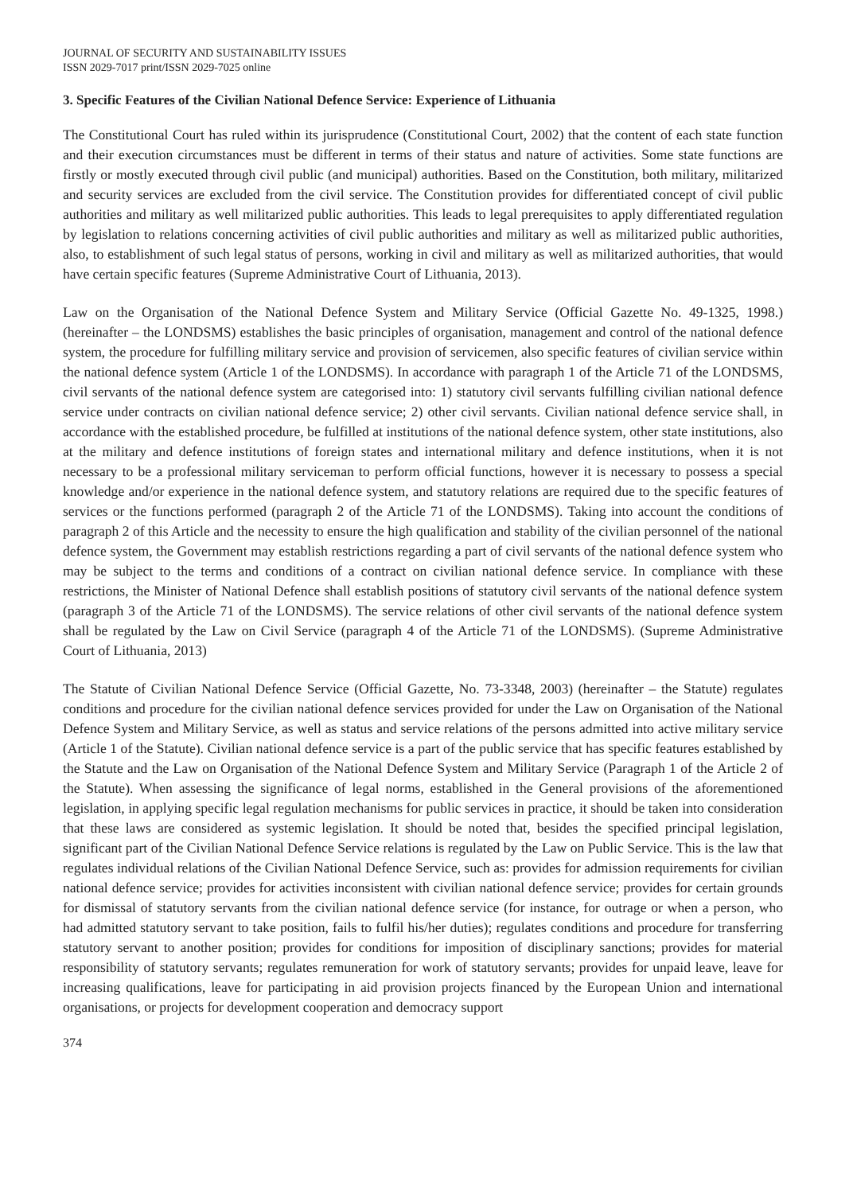JOURNAL OF SECURITY AND SUSTAINABILITY ISSUES
ISSN 2029-7017 print/ISSN 2029-7025 online
3. Specific Features of the Civilian National Defence Service: Experience of Lithuania
The Constitutional Court has ruled within its jurisprudence (Constitutional Court, 2002) that the content of each state function and their execution circumstances must be different in terms of their status and nature of activities. Some state functions are firstly or mostly executed through civil public (and municipal) authorities. Based on the Constitution, both military, militarized and security services are excluded from the civil service. The Constitution provides for differentiated concept of civil public authorities and military as well militarized public authorities. This leads to legal prerequisites to apply differentiated regulation by legislation to relations concerning activities of civil public authorities and military as well as militarized public authorities, also, to establishment of such legal status of persons, working in civil and military as well as militarized authorities, that would have certain specific features (Supreme Administrative Court of Lithuania, 2013).
Law on the Organisation of the National Defence System and Military Service (Official Gazette No. 49-1325, 1998.) (hereinafter – the LONDSMS) establishes the basic principles of organisation, management and control of the national defence system, the procedure for fulfilling military service and provision of servicemen, also specific features of civilian service within the national defence system (Article 1 of the LONDSMS). In accordance with paragraph 1 of the Article 71 of the LONDSMS, civil servants of the national defence system are categorised into: 1) statutory civil servants fulfilling civilian national defence service under contracts on civilian national defence service; 2) other civil servants. Civilian national defence service shall, in accordance with the established procedure, be fulfilled at institutions of the national defence system, other state institutions, also at the military and defence institutions of foreign states and international military and defence institutions, when it is not necessary to be a professional military serviceman to perform official functions, however it is necessary to possess a special knowledge and/or experience in the national defence system, and statutory relations are required due to the specific features of services or the functions performed (paragraph 2 of the Article 71 of the LONDSMS). Taking into account the conditions of paragraph 2 of this Article and the necessity to ensure the high qualification and stability of the civilian personnel of the national defence system, the Government may establish restrictions regarding a part of civil servants of the national defence system who may be subject to the terms and conditions of a contract on civilian national defence service. In compliance with these restrictions, the Minister of National Defence shall establish positions of statutory civil servants of the national defence system (paragraph 3 of the Article 71 of the LONDSMS). The service relations of other civil servants of the national defence system shall be regulated by the Law on Civil Service (paragraph 4 of the Article 71 of the LONDSMS). (Supreme Administrative Court of Lithuania, 2013)
The Statute of Civilian National Defence Service (Official Gazette, No. 73-3348, 2003) (hereinafter – the Statute) regulates conditions and procedure for the civilian national defence services provided for under the Law on Organisation of the National Defence System and Military Service, as well as status and service relations of the persons admitted into active military service (Article 1 of the Statute). Civilian national defence service is a part of the public service that has specific features established by the Statute and the Law on Organisation of the National Defence System and Military Service (Paragraph 1 of the Article 2 of the Statute). When assessing the significance of legal norms, established in the General provisions of the aforementioned legislation, in applying specific legal regulation mechanisms for public services in practice, it should be taken into consideration that these laws are considered as systemic legislation. It should be noted that, besides the specified principal legislation, significant part of the Civilian National Defence Service relations is regulated by the Law on Public Service. This is the law that regulates individual relations of the Civilian National Defence Service, such as: provides for admission requirements for civilian national defence service; provides for activities inconsistent with civilian national defence service; provides for certain grounds for dismissal of statutory servants from the civilian national defence service (for instance, for outrage or when a person, who had admitted statutory servant to take position, fails to fulfil his/her duties); regulates conditions and procedure for transferring statutory servant to another position; provides for conditions for imposition of disciplinary sanctions; provides for material responsibility of statutory servants; regulates remuneration for work of statutory servants; provides for unpaid leave, leave for increasing qualifications, leave for participating in aid provision projects financed by the European Union and international organisations, or projects for development cooperation and democracy support
374